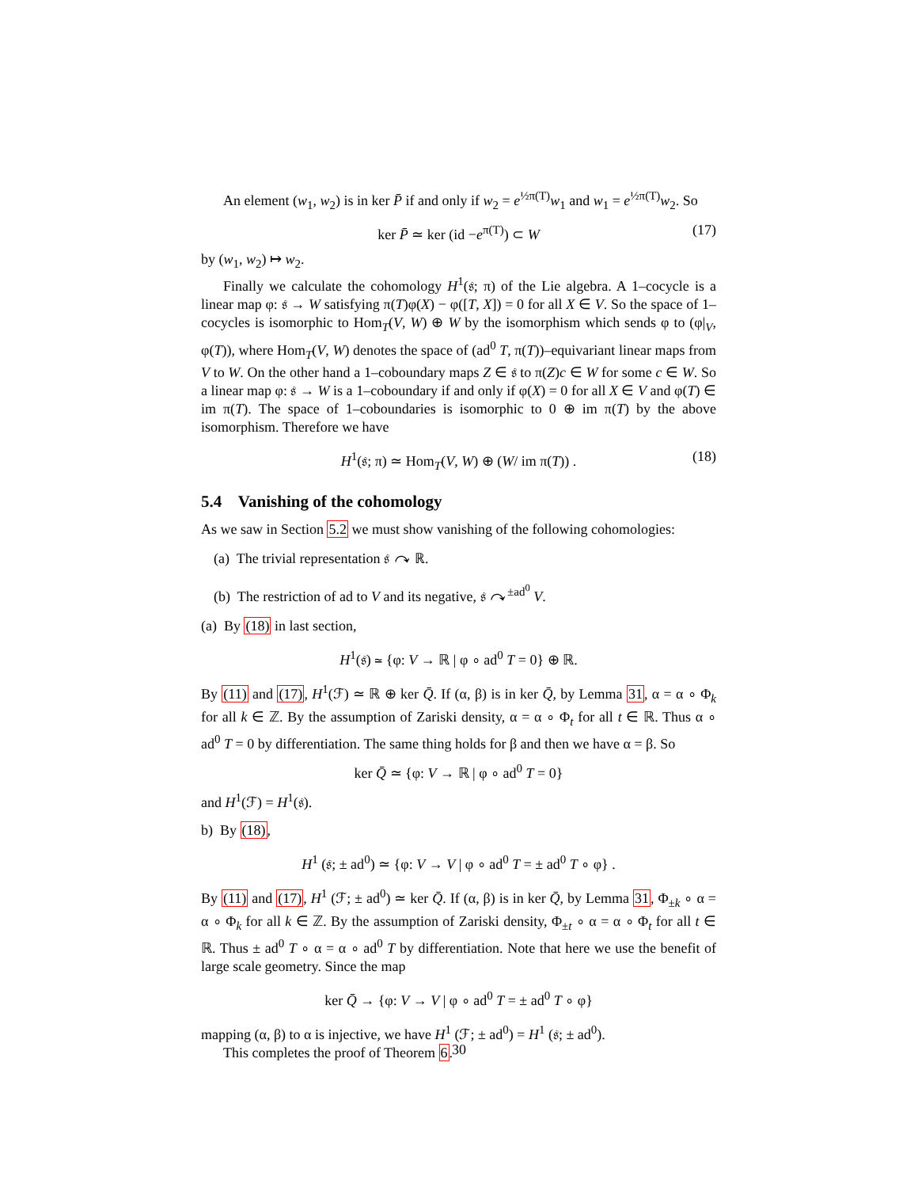An element (w<sub>1</sub>, w<sub>2</sub>) is in ker P̄ if and only if w<sub>2</sub> = e<sup>½π(T)</sup>w<sub>1</sub> and w<sub>1</sub> = e<sup>½π(T)</sup>w<sub>2</sub>. So
ker P̄ ≃ ker (id −e<sup>π(T)</sup>) ⊂ W (17)
by (w<sub>1</sub>, w<sub>2</sub>) ↦ w<sub>2</sub>.
Finally we calculate the cohomology H<sup>1</sup>(𝔰; π) of the Lie algebra. A 1–cocycle is a linear map φ: 𝔰 → W satisfying π(T)φ(X) − φ([T, X]) = 0 for all X ∈ V. So the space of 1–cocycles is isomorphic to Hom<sub>T</sub>(V, W) ⊕ W by the isomorphism which sends φ to (φ|<sub>V</sub>, φ(T)), where Hom<sub>T</sub>(V, W) denotes the space of (ad<sup>0</sup> T, π(T))–equivariant linear maps from V to W. On the other hand a 1–coboundary maps Z ∈ 𝔰 to π(Z)c ∈ W for some c ∈ W. So a linear map φ: 𝔰 → W is a 1–coboundary if and only if φ(X) = 0 for all X ∈ V and φ(T) ∈ im π(T). The space of 1–coboundaries is isomorphic to 0 ⊕ im π(T) by the above isomorphism. Therefore we have
H<sup>1</sup>(𝔰; π) ≃ Hom<sub>T</sub>(V, W) ⊕ (W/ im π(T)) . (18)
5.4 Vanishing of the cohomology
As we saw in Section 5.2 we must show vanishing of the following cohomologies:
(a) The trivial representation 𝔰 ↷ ℝ.
(b) The restriction of ad to V and its negative, 𝔰 ↷<sup>±ad<sup>0</sup></sup> V.
(a) By (18) in last section,
H<sup>1</sup>(𝔰) ≃ {φ: V → ℝ | φ ∘ ad<sup>0</sup> T = 0} ⊕ ℝ.
By (11) and (17), H<sup>1</sup>(ℱ) ≃ ℝ ⊕ ker Q̄. If (α, β) is in ker Q̄, by Lemma 31, α = α ∘ Φ<sub>k</sub> for all k ∈ ℤ. By the assumption of Zariski density, α = α ∘ Φ<sub>t</sub> for all t ∈ ℝ. Thus α ∘ ad<sup>0</sup> T = 0 by differentiation. The same thing holds for β and then we have α = β. So
ker Q̄ ≃ {φ: V → ℝ | φ ∘ ad<sup>0</sup> T = 0}
and H<sup>1</sup>(ℱ) = H<sup>1</sup>(𝔰).
b) By (18),
H<sup>1</sup> (𝔰; ± ad<sup>0</sup>) ≃ {φ: V → V | φ ∘ ad<sup>0</sup> T = ± ad<sup>0</sup> T ∘ φ} .
By (11) and (17), H<sup>1</sup> (ℱ; ± ad<sup>0</sup>) ≃ ker Q̄. If (α, β) is in ker Q̄, by Lemma 31, Φ<sub>±k</sub> ∘ α = α ∘ Φ<sub>k</sub> for all k ∈ ℤ. By the assumption of Zariski density, Φ<sub>±t</sub> ∘ α = α ∘ Φ<sub>t</sub> for all t ∈ ℝ. Thus ± ad<sup>0</sup> T ∘ α = α ∘ ad<sup>0</sup> T by differentiation. Note that here we use the benefit of large scale geometry. Since the map
ker Q̄ → {φ: V → V | φ ∘ ad<sup>0</sup> T = ± ad<sup>0</sup> T ∘ φ}
mapping (α, β) to α is injective, we have H<sup>1</sup> (ℱ; ± ad<sup>0</sup>) = H<sup>1</sup> (𝔰; ± ad<sup>0</sup>).
This completes the proof of Theorem 6.
30